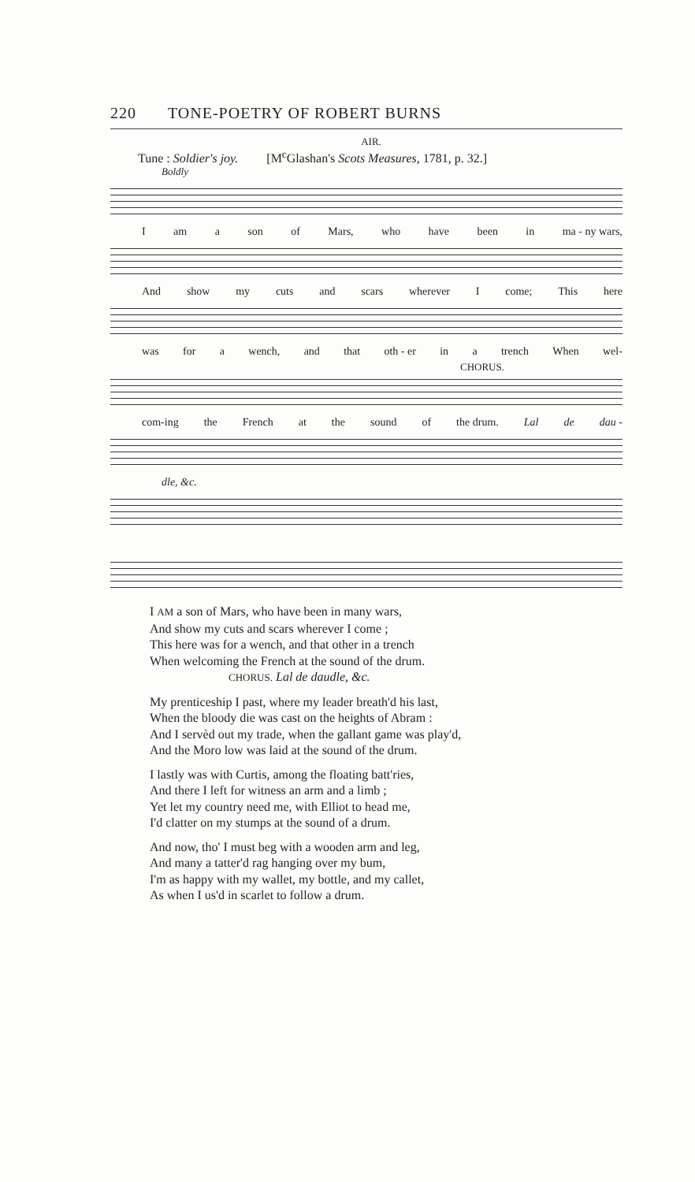220 TONE-POETRY OF ROBERT BURNS
AIR.
Tune : Soldier's joy. [M<sup>c</sup>Glashan's Scots Measures, 1781, p. 32.]
Boldly
Iam a son of Mars, who have been in ma - ny wars,
And show my cuts and scars wherever I come; This here
was for a wench, and that oth - er in a trench When wel-
CHORUS.
com-ing the French at the sound of the drum. Lal de dau -
dle, &c.
I AM a son of Mars, who have been in many wars,
And show my cuts and scars wherever I come ;
This here was for a wench, and that other in a trench
When welcoming the French at the sound of the drum.
CHORUS. Lal de daudle, &c.
My prenticeship I past, where my leader breath'd his last,
When the bloody die was cast on the heights of Abram :
And I servèd out my trade, when the gallant game was play'd,
And the Moro low was laid at the sound of the drum.
I lastly was with Curtis, among the floating batt'ries,
And there I left for witness an arm and a limb ;
Yet let my country need me, with Elliot to head me,
I'd clatter on my stumps at the sound of a drum.
And now, tho' I must beg with a wooden arm and leg,
And many a tatter'd rag hanging over my bum,
I'm as happy with my wallet, my bottle, and my callet,
As when I us'd in scarlet to follow a drum.